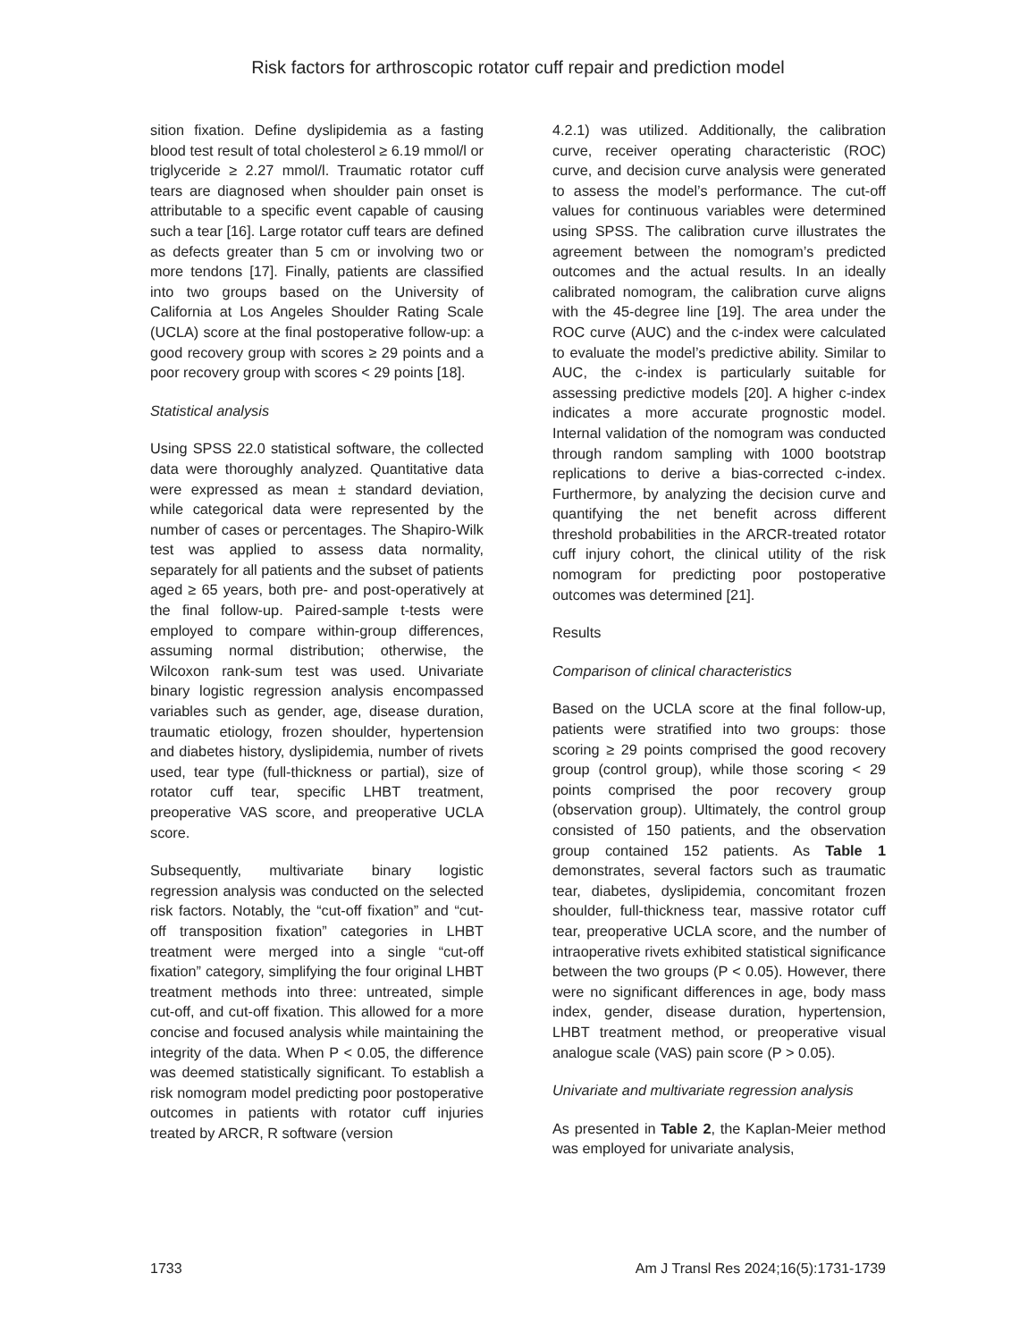Risk factors for arthroscopic rotator cuff repair and prediction model
sition fixation. Define dyslipidemia as a fasting blood test result of total cholesterol ≥ 6.19 mmol/l or triglyceride ≥ 2.27 mmol/l. Traumatic rotator cuff tears are diagnosed when shoulder pain onset is attributable to a specific event capable of causing such a tear [16]. Large rotator cuff tears are defined as defects greater than 5 cm or involving two or more tendons [17]. Finally, patients are classified into two groups based on the University of California at Los Angeles Shoulder Rating Scale (UCLA) score at the final postoperative follow-up: a good recovery group with scores ≥ 29 points and a poor recovery group with scores < 29 points [18].
Statistical analysis
Using SPSS 22.0 statistical software, the collected data were thoroughly analyzed. Quantitative data were expressed as mean ± standard deviation, while categorical data were represented by the number of cases or percentages. The Shapiro-Wilk test was applied to assess data normality, separately for all patients and the subset of patients aged ≥ 65 years, both pre- and post-operatively at the final follow-up. Paired-sample t-tests were employed to compare within-group differences, assuming normal distribution; otherwise, the Wilcoxon rank-sum test was used. Univariate binary logistic regression analysis encompassed variables such as gender, age, disease duration, traumatic etiology, frozen shoulder, hypertension and diabetes history, dyslipidemia, number of rivets used, tear type (full-thickness or partial), size of rotator cuff tear, specific LHBT treatment, preoperative VAS score, and preoperative UCLA score.
Subsequently, multivariate binary logistic regression analysis was conducted on the selected risk factors. Notably, the “cut-off fixation” and “cut-off transposition fixation” categories in LHBT treatment were merged into a single “cut-off fixation” category, simplifying the four original LHBT treatment methods into three: untreated, simple cut-off, and cut-off fixation. This allowed for a more concise and focused analysis while maintaining the integrity of the data. When P < 0.05, the difference was deemed statistically significant. To establish a risk nomogram model predicting poor postoperative outcomes in patients with rotator cuff injuries treated by ARCR, R software (version
4.2.1) was utilized. Additionally, the calibration curve, receiver operating characteristic (ROC) curve, and decision curve analysis were generated to assess the model’s performance. The cut-off values for continuous variables were determined using SPSS. The calibration curve illustrates the agreement between the nomogram’s predicted outcomes and the actual results. In an ideally calibrated nomogram, the calibration curve aligns with the 45-degree line [19]. The area under the ROC curve (AUC) and the c-index were calculated to evaluate the model’s predictive ability. Similar to AUC, the c-index is particularly suitable for assessing predictive models [20]. A higher c-index indicates a more accurate prognostic model. Internal validation of the nomogram was conducted through random sampling with 1000 bootstrap replications to derive a bias-corrected c-index. Furthermore, by analyzing the decision curve and quantifying the net benefit across different threshold probabilities in the ARCR-treated rotator cuff injury cohort, the clinical utility of the risk nomogram for predicting poor postoperative outcomes was determined [21].
Results
Comparison of clinical characteristics
Based on the UCLA score at the final follow-up, patients were stratified into two groups: those scoring ≥ 29 points comprised the good recovery group (control group), while those scoring < 29 points comprised the poor recovery group (observation group). Ultimately, the control group consisted of 150 patients, and the observation group contained 152 patients. As Table 1 demonstrates, several factors such as traumatic tear, diabetes, dyslipidemia, concomitant frozen shoulder, full-thickness tear, massive rotator cuff tear, preoperative UCLA score, and the number of intraoperative rivets exhibited statistical significance between the two groups (P < 0.05). However, there were no significant differences in age, body mass index, gender, disease duration, hypertension, LHBT treatment method, or preoperative visual analogue scale (VAS) pain score (P > 0.05).
Univariate and multivariate regression analysis
As presented in Table 2, the Kaplan-Meier method was employed for univariate analysis,
1733 Am J Transl Res 2024;16(5):1731-1739